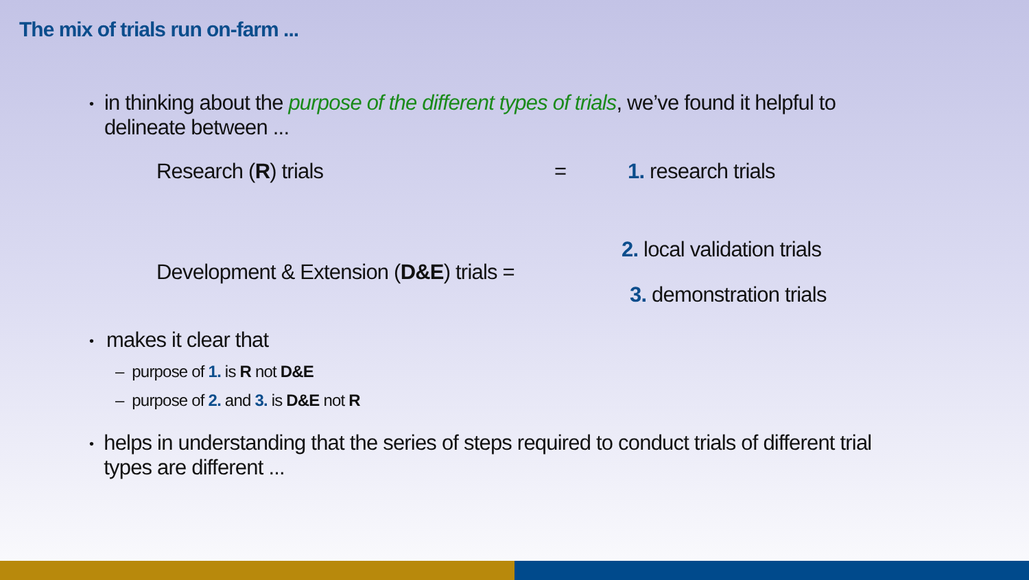The mix of trials run on-farm ...
•
in thinking about the purpose of the different types of trials, we’ve found it helpful to delineate between ...
Research (R) trials = 1. research trials
Development & Extension (D&E) trials =
2. local validation trials
3. demonstration trials
•
makes it clear that
– purpose of 1. is R not D&E
– purpose of 2. and 3. is D&E not R
•
helps in understanding that the series of steps required to conduct trials of different trial types are different ...